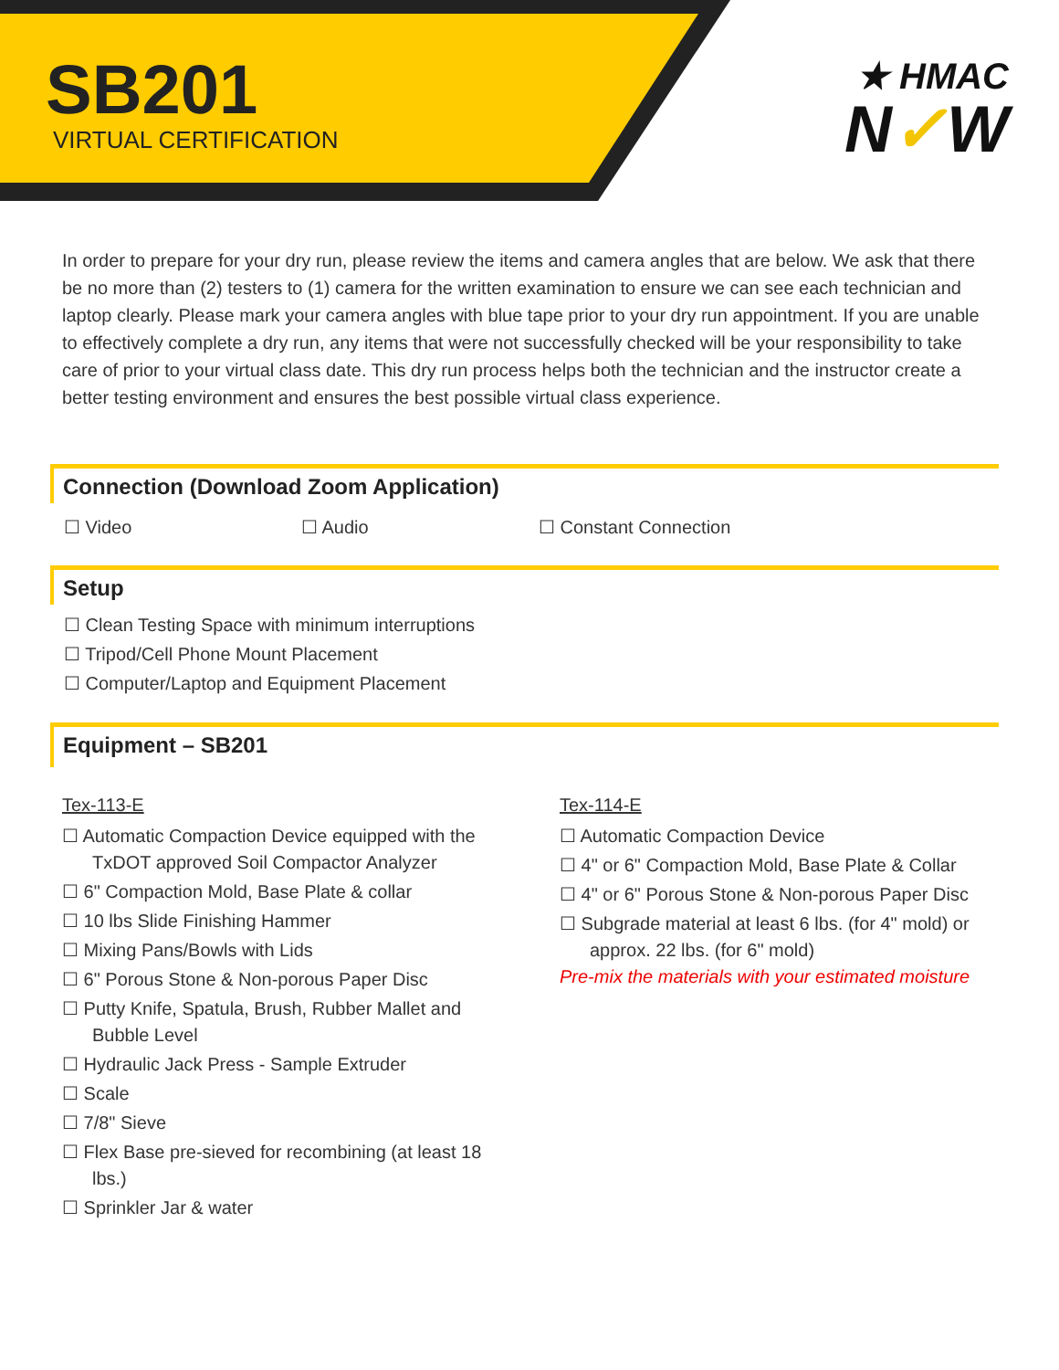SB201
VIRTUAL CERTIFICATION
★ HMAC
N✓W
In order to prepare for your dry run, please review the items and camera angles that are below. We ask that there be no more than (2) testers to (1) camera for the written examination to ensure we can see each technician and laptop clearly. Please mark your camera angles with blue tape prior to your dry run appointment. If you are unable to effectively complete a dry run, any items that were not successfully checked will be your responsibility to take care of prior to your virtual class date. This dry run process helps both the technician and the instructor create a better testing environment and ensures the best possible virtual class experience.
Connection (Download Zoom Application)
☐ Video ☐ Audio ☐ Constant Connection
Setup
☐ Clean Testing Space with minimum interruptions
☐ Tripod/Cell Phone Mount Placement
☐ Computer/Laptop and Equipment Placement
Equipment – SB201
Tex-113-E
☐ Automatic Compaction Device equipped with the TxDOT approved Soil Compactor Analyzer
☐ 6" Compaction Mold, Base Plate & collar
☐ 10 lbs Slide Finishing Hammer
☐ Mixing Pans/Bowls with Lids
☐ 6" Porous Stone & Non-porous Paper Disc
☐ Putty Knife, Spatula, Brush, Rubber Mallet and Bubble Level
☐ Hydraulic Jack Press - Sample Extruder
☐ Scale
☐ 7/8" Sieve
☐ Flex Base pre-sieved for recombining (at least 18 lbs.)
☐ Sprinkler Jar & water
Tex-114-E
☐ Automatic Compaction Device
☐ 4" or 6" Compaction Mold, Base Plate & Collar
☐ 4" or 6" Porous Stone & Non-porous Paper Disc
☐ Subgrade material at least 6 lbs. (for 4" mold) or approx. 22 lbs. (for 6" mold)
Pre-mix the materials with your estimated moisture